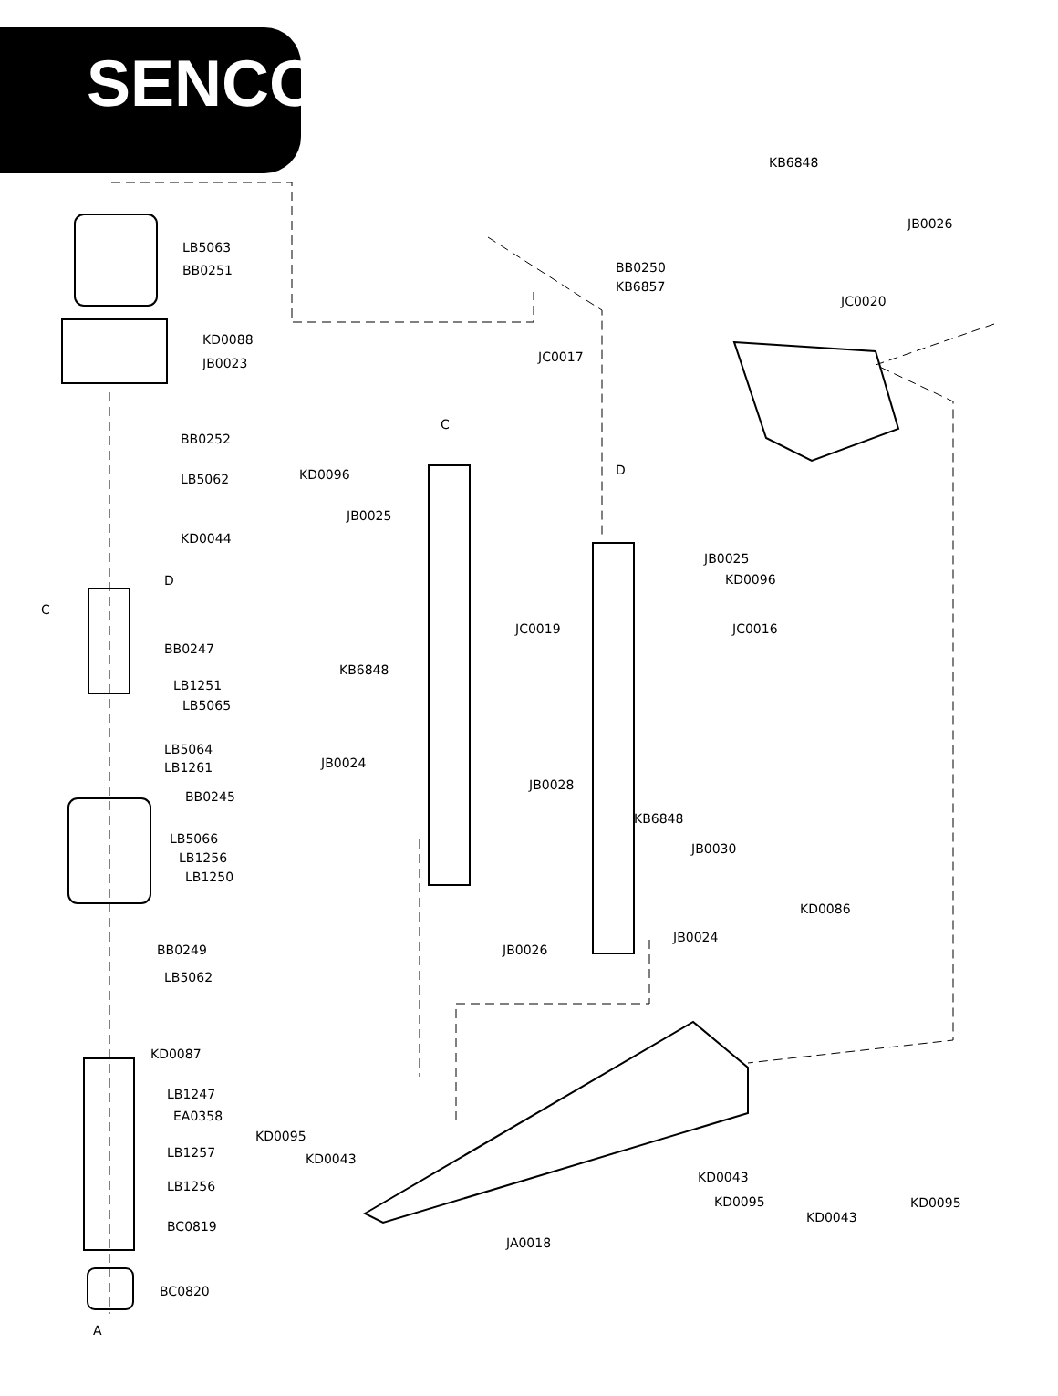SENCO<sup>®</sup>
LB5063
BB0251
KD0088
JB0023
BB0252
LB5062
KD0044
D
C
BB0247
LB1251
LB5065
LB5064
LB1261
BB0245
LB5066
LB1256
LB1250
BB0249
LB5062
KD0087
LB1247
EA0358
LB1257
LB1256
BC0819
BC0820
A
KB6848
JB0026
JC0020
BB0250
KB6857
JC0017
C
D
KD0096
JB0025
JB0025
KD0096
JC0019 JC0016
KB6848
JB0024
JB0028
KB6848
JB0030
KD0086
JB0024
JB0026
KD0095
KD0043
KD0043
KD0095 KD0095
KD0043
JA0018